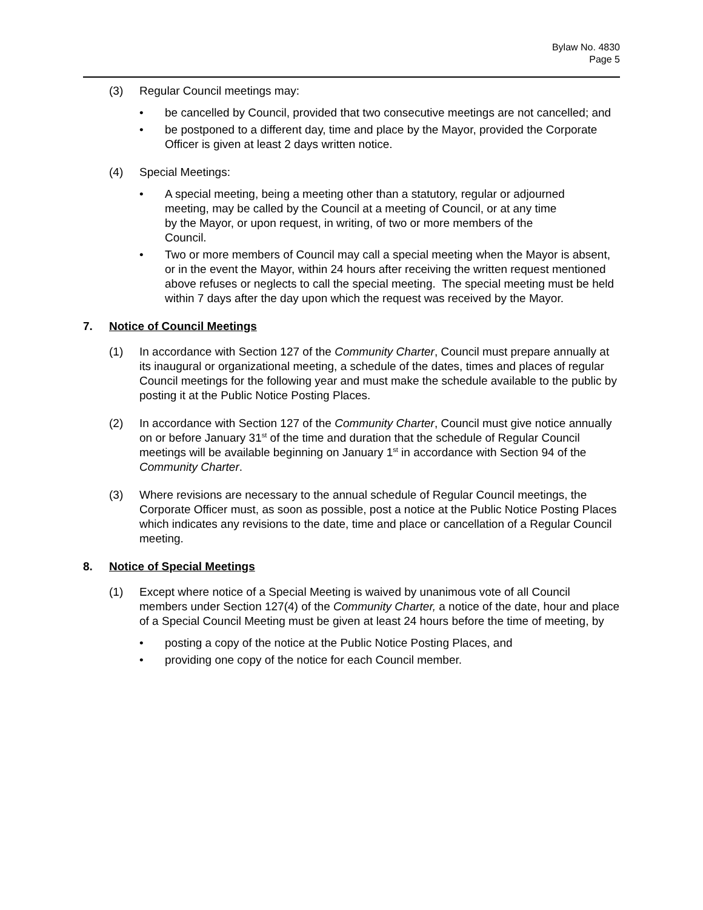Bylaw No. 4830
Page 5
(3) Regular Council meetings may:
• be cancelled by Council, provided that two consecutive meetings are not cancelled; and
• be postponed to a different day, time and place by the Mayor, provided the Corporate Officer is given at least 2 days written notice.
(4) Special Meetings:
• A special meeting, being a meeting other than a statutory, regular or adjourned meeting, may be called by the Council at a meeting of Council, or at any time by the Mayor, or upon request, in writing, of two or more members of the Council.
• Two or more members of Council may call a special meeting when the Mayor is absent, or in the event the Mayor, within 24 hours after receiving the written request mentioned above refuses or neglects to call the special meeting. The special meeting must be held within 7 days after the day upon which the request was received by the Mayor.
7. Notice of Council Meetings
(1) In accordance with Section 127 of the Community Charter, Council must prepare annually at its inaugural or organizational meeting, a schedule of the dates, times and places of regular Council meetings for the following year and must make the schedule available to the public by posting it at the Public Notice Posting Places.
(2) In accordance with Section 127 of the Community Charter, Council must give notice annually on or before January 31<sup>st</sup> of the time and duration that the schedule of Regular Council meetings will be available beginning on January 1<sup>st</sup> in accordance with Section 94 of the Community Charter.
(3) Where revisions are necessary to the annual schedule of Regular Council meetings, the Corporate Officer must, as soon as possible, post a notice at the Public Notice Posting Places which indicates any revisions to the date, time and place or cancellation of a Regular Council meeting.
8. Notice of Special Meetings
(1) Except where notice of a Special Meeting is waived by unanimous vote of all Council members under Section 127(4) of the Community Charter, a notice of the date, hour and place of a Special Council Meeting must be given at least 24 hours before the time of meeting, by
• posting a copy of the notice at the Public Notice Posting Places, and
• providing one copy of the notice for each Council member.